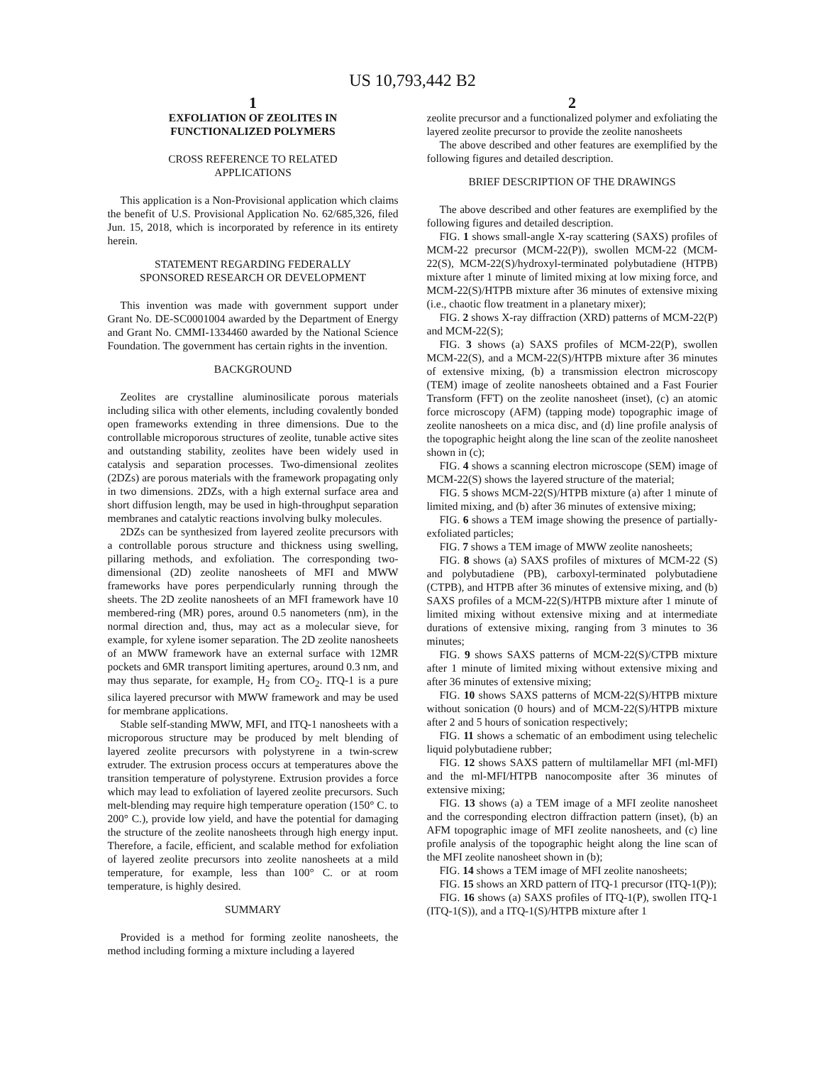US 10,793,442 B2
1
EXFOLIATION OF ZEOLITES IN
FUNCTIONALIZED POLYMERS
CROSS REFERENCE TO RELATED
APPLICATIONS
This application is a Non-Provisional application which claims the benefit of U.S. Provisional Application No. 62/685,326, filed Jun. 15, 2018, which is incorporated by reference in its entirety herein.
STATEMENT REGARDING FEDERALLY
SPONSORED RESEARCH OR DEVELOPMENT
This invention was made with government support under Grant No. DE-SC0001004 awarded by the Department of Energy and Grant No. CMMI-1334460 awarded by the National Science Foundation. The government has certain rights in the invention.
BACKGROUND
Zeolites are crystalline aluminosilicate porous materials including silica with other elements, including covalently bonded open frameworks extending in three dimensions. Due to the controllable microporous structures of zeolite, tunable active sites and outstanding stability, zeolites have been widely used in catalysis and separation processes. Two-dimensional zeolites (2DZs) are porous materials with the framework propagating only in two dimensions. 2DZs, with a high external surface area and short diffusion length, may be used in high-throughput separation membranes and catalytic reactions involving bulky molecules.
2DZs can be synthesized from layered zeolite precursors with a controllable porous structure and thickness using swelling, pillaring methods, and exfoliation. The corresponding two-dimensional (2D) zeolite nanosheets of MFI and MWW frameworks have pores perpendicularly running through the sheets. The 2D zeolite nanosheets of an MFI framework have 10 membered-ring (MR) pores, around 0.5 nanometers (nm), in the normal direction and, thus, may act as a molecular sieve, for example, for xylene isomer separation. The 2D zeolite nanosheets of an MWW framework have an external surface with 12MR pockets and 6MR transport limiting apertures, around 0.3 nm, and may thus separate, for example, H<sub>2</sub> from CO<sub>2</sub>. ITQ-1 is a pure silica layered precursor with MWW framework and may be used for membrane applications.
Stable self-standing MWW, MFI, and ITQ-1 nanosheets with a microporous structure may be produced by melt blending of layered zeolite precursors with polystyrene in a twin-screw extruder. The extrusion process occurs at temperatures above the transition temperature of polystyrene. Extrusion provides a force which may lead to exfoliation of layered zeolite precursors. Such melt-blending may require high temperature operation (150° C. to 200° C.), provide low yield, and have the potential for damaging the structure of the zeolite nanosheets through high energy input. Therefore, a facile, efficient, and scalable method for exfoliation of layered zeolite precursors into zeolite nanosheets at a mild temperature, for example, less than 100° C. or at room temperature, is highly desired.
SUMMARY
Provided is a method for forming zeolite nanosheets, the method including forming a mixture including a layered
2
zeolite precursor and a functionalized polymer and exfoliating the layered zeolite precursor to provide the zeolite nanosheets
The above described and other features are exemplified by the following figures and detailed description.
BRIEF DESCRIPTION OF THE DRAWINGS
The above described and other features are exemplified by the following figures and detailed description.
FIG. 1 shows small-angle X-ray scattering (SAXS) profiles of MCM-22 precursor (MCM-22(P)), swollen MCM-22 (MCM-22(S), MCM-22(S)/hydroxyl-terminated polybutadiene (HTPB) mixture after 1 minute of limited mixing at low mixing force, and MCM-22(S)/HTPB mixture after 36 minutes of extensive mixing (i.e., chaotic flow treatment in a planetary mixer);
FIG. 2 shows X-ray diffraction (XRD) patterns of MCM-22(P) and MCM-22(S);
FIG. 3 shows (a) SAXS profiles of MCM-22(P), swollen MCM-22(S), and a MCM-22(S)/HTPB mixture after 36 minutes of extensive mixing, (b) a transmission electron microscopy (TEM) image of zeolite nanosheets obtained and a Fast Fourier Transform (FFT) on the zeolite nanosheet (inset), (c) an atomic force microscopy (AFM) (tapping mode) topographic image of zeolite nanosheets on a mica disc, and (d) line profile analysis of the topographic height along the line scan of the zeolite nanosheet shown in (c);
FIG. 4 shows a scanning electron microscope (SEM) image of MCM-22(S) shows the layered structure of the material;
FIG. 5 shows MCM-22(S)/HTPB mixture (a) after 1 minute of limited mixing, and (b) after 36 minutes of extensive mixing;
FIG. 6 shows a TEM image showing the presence of partially-exfoliated particles;
FIG. 7 shows a TEM image of MWW zeolite nanosheets;
FIG. 8 shows (a) SAXS profiles of mixtures of MCM-22 (S) and polybutadiene (PB), carboxyl-terminated polybutadiene (CTPB), and HTPB after 36 minutes of extensive mixing, and (b) SAXS profiles of a MCM-22(S)/HTPB mixture after 1 minute of limited mixing without extensive mixing and at intermediate durations of extensive mixing, ranging from 3 minutes to 36 minutes;
FIG. 9 shows SAXS patterns of MCM-22(S)/CTPB mixture after 1 minute of limited mixing without extensive mixing and after 36 minutes of extensive mixing;
FIG. 10 shows SAXS patterns of MCM-22(S)/HTPB mixture without sonication (0 hours) and of MCM-22(S)/HTPB mixture after 2 and 5 hours of sonication respectively;
FIG. 11 shows a schematic of an embodiment using telechelic liquid polybutadiene rubber;
FIG. 12 shows SAXS pattern of multilamellar MFI (ml-MFI) and the ml-MFI/HTPB nanocomposite after 36 minutes of extensive mixing;
FIG. 13 shows (a) a TEM image of a MFI zeolite nanosheet and the corresponding electron diffraction pattern (inset), (b) an AFM topographic image of MFI zeolite nanosheets, and (c) line profile analysis of the topographic height along the line scan of the MFI zeolite nanosheet shown in (b);
FIG. 14 shows a TEM image of MFI zeolite nanosheets;
FIG. 15 shows an XRD pattern of ITQ-1 precursor (ITQ-1(P));
FIG. 16 shows (a) SAXS profiles of ITQ-1(P), swollen ITQ-1 (ITQ-1(S)), and a ITQ-1(S)/HTPB mixture after 1